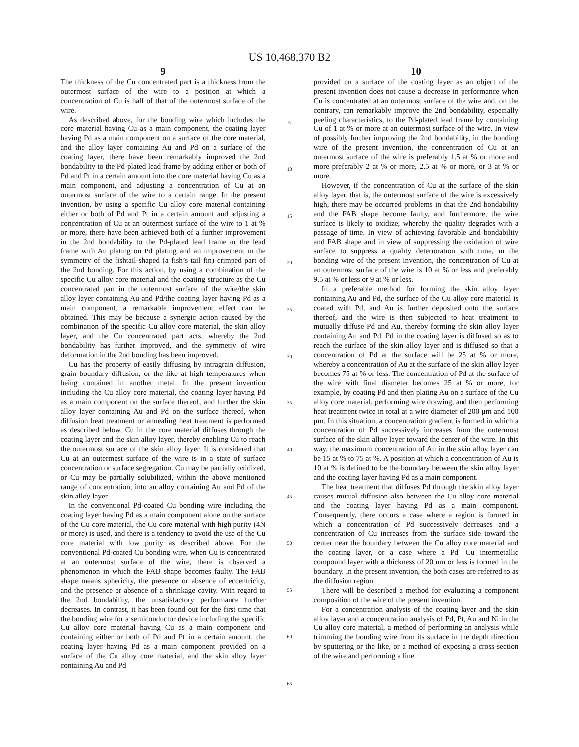US 10,468,370 B2
9
The thickness of the Cu concentrated part is a thickness from the outermost surface of the wire to a position at which a concentration of Cu is half of that of the outermost surface of the wire.
As described above, for the bonding wire which includes the core material having Cu as a main component, the coating layer having Pd as a main component on a surface of the core material, and the alloy layer containing Au and Pd on a surface of the coating layer, there have been remarkably improved the 2nd bondability to the Pd-plated lead frame by adding either or both of Pd and Pt in a certain amount into the core material having Cu as a main component, and adjusting a concentration of Cu at an outermost surface of the wire to a certain range. In the present invention, by using a specific Cu alloy core material containing either or both of Pd and Pt in a certain amount and adjusting a concentration of Cu at an outermost surface of the wire to 1 at % or more, there have been achieved both of a further improvement in the 2nd bondability to the Pd-plated lead frame or the lead frame with Au plating on Pd plating and an improvement in the symmetry of the fishtail-shaped (a fish’s tail fin) crimped part of the 2nd bonding. For this action, by using a combination of the specific Cu alloy core material and the coating structure as the Cu concentrated part in the outermost surface of the wire/the skin alloy layer containing Au and Pd/the coating layer having Pd as a main component, a remarkable improvement effect can be obtained. This may be because a synergic action caused by the combination of the specific Cu alloy core material, the skin alloy layer, and the Cu concentrated part acts, whereby the 2nd bondability has further improved, and the symmetry of wire deformation in the 2nd bonding has been improved.
Cu has the property of easily diffusing by intragrain diffusion, grain boundary diffusion, or the like at high temperatures when being contained in another metal. In the present invention including the Cu alloy core material, the coating layer having Pd as a main component on the surface thereof, and further the skin alloy layer containing Au and Pd on the surface thereof, when diffusion heat treatment or annealing heat treatment is performed as described below, Cu in the core material diffuses through the coating layer and the skin alloy layer, thereby enabling Cu to reach the outermost surface of the skin alloy layer. It is considered that Cu at an outermost surface of the wire is in a state of surface concentration or surface segregation. Cu may be partially oxidized, or Cu may be partially solubilized, within the above mentioned range of concentration, into an alloy containing Au and Pd of the skin alloy layer.
In the conventional Pd-coated Cu bonding wire including the coating layer having Pd as a main component alone on the surface of the Cu core material, the Cu core material with high purity (4N or more) is used, and there is a tendency to avoid the use of the Cu core material with low purity as described above. For the conventional Pd-coated Cu bonding wire, when Cu is concentrated at an outermost surface of the wire, there is observed a phenomenon in which the FAB shape becomes faulty. The FAB shape means sphericity, the presence or absence of eccentricity, and the presence or absence of a shrinkage cavity. With regard to the 2nd bondability, the unsatisfactory performance further decreases. In contrast, it has been found out for the first time that the bonding wire for a semiconductor device including the specific Cu alloy core material having Cu as a main component and containing either or both of Pd and Pt in a certain amount, the coating layer having Pd as a main component provided on a surface of the Cu alloy core material, and the skin alloy layer containing Au and Pd
5
10
15
20
25
30
35
40
45
50
55
60
65
10
provided on a surface of the coating layer as an object of the present invention does not cause a decrease in performance when Cu is concentrated at an outermost surface of the wire and, on the contrary, can remarkably improve the 2nd bondability, especially peeling characteristics, to the Pd-plated lead frame by containing Cu of 1 at % or more at an outermost surface of the wire. In view of possibly further improving the 2nd bondability, in the bonding wire of the present invention, the concentration of Cu at an outermost surface of the wire is preferably 1.5 at % or more and more preferably 2 at % or more, 2.5 at % or more, or 3 at % or more.
However, if the concentration of Cu at the surface of the skin alloy layer, that is, the outermost surface of the wire is excessively high, there may be occurred problems in that the 2nd bondability and the FAB shape become faulty, and furthermore, the wire surface is likely to oxidize, whereby the quality degrades with a passage of time. In view of achieving favorable 2nd bondability and FAB shape and in view of suppressing the oxidation of wire surface to suppress a quality deterioration with time, in the bonding wire of the present invention, the concentration of Cu at an outermost surface of the wire is 10 at % or less and preferably 9.5 at % or less or 9 at % or less.
In a preferable method for forming the skin alloy layer containing Au and Pd, the surface of the Cu alloy core material is coated with Pd, and Au is further deposited onto the surface thereof, and the wire is then subjected to heat treatment to mutually diffuse Pd and Au, thereby forming the skin alloy layer containing Au and Pd. Pd in the coating layer is diffused so as to reach the surface of the skin alloy layer and is diffused so that a concentration of Pd at the surface will be 25 at % or more, whereby a concentration of Au at the surface of the skin alloy layer becomes 75 at % or less. The concentration of Pd at the surface of the wire with final diameter becomes 25 at % or more, for example, by coating Pd and then plating Au on a surface of the Cu alloy core material, performing wire drawing, and then performing heat treatment twice in total at a wire diameter of 200 μm and 100 μm. In this situation, a concentration gradient is formed in which a concentration of Pd successively increases from the outermost surface of the skin alloy layer toward the center of the wire. In this way, the maximum concentration of Au in the skin alloy layer can be 15 at % to 75 at %. A position at which a concentration of Au is 10 at % is defined to be the boundary between the skin alloy layer and the coating layer having Pd as a main component.
The heat treatment that diffuses Pd through the skin alloy layer causes mutual diffusion also between the Cu alloy core material and the coating layer having Pd as a main component. Consequently, there occurs a case where a region is formed in which a concentration of Pd successively decreases and a concentration of Cu increases from the surface side toward the center near the boundary between the Cu alloy core material and the coating layer, or a case where a Pd—Cu intermetallic compound layer with a thickness of 20 nm or less is formed in the boundary. In the present invention, the both cases are referred to as the diffusion region.
There will be described a method for evaluating a component composition of the wire of the present invention.
For a concentration analysis of the coating layer and the skin alloy layer and a concentration analysis of Pd, Pt, Au and Ni in the Cu alloy core material, a method of performing an analysis while trimming the bonding wire from its surface in the depth direction by sputtering or the like, or a method of exposing a cross-section of the wire and performing a line